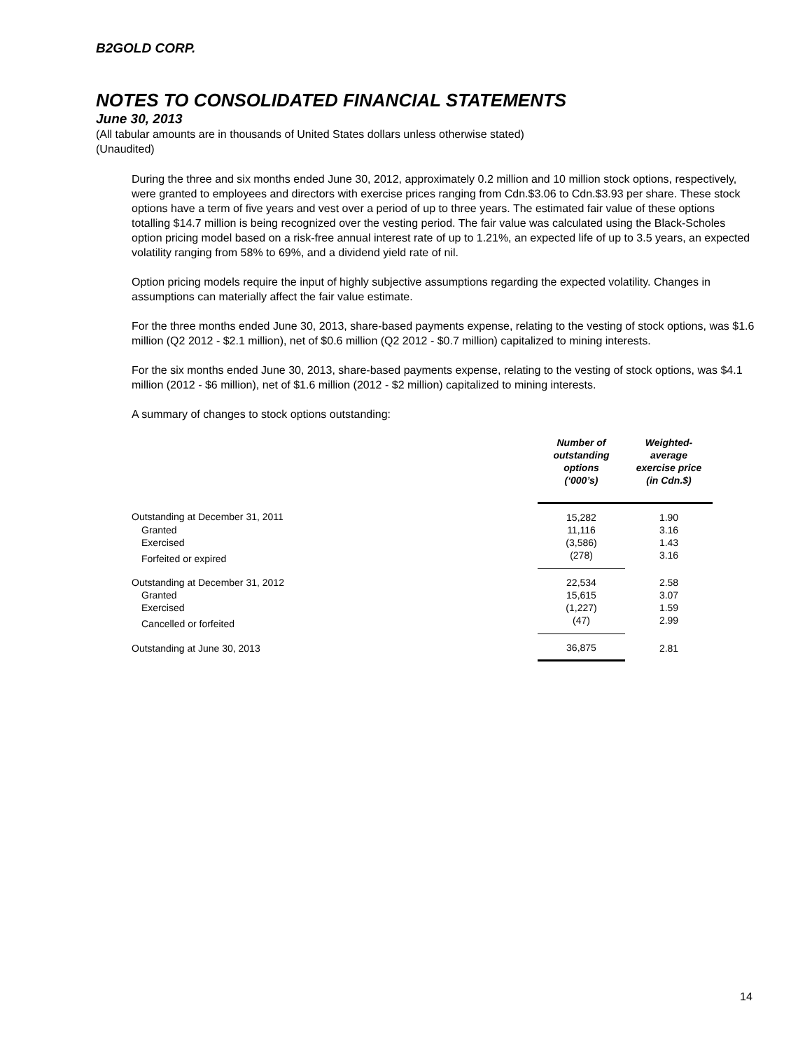B2GOLD CORP.
NOTES TO CONSOLIDATED FINANCIAL STATEMENTS
June 30, 2013
(All tabular amounts are in thousands of United States dollars unless otherwise stated)
(Unaudited)
During the three and six months ended June 30, 2012, approximately 0.2 million and 10 million stock options, respectively, were granted to employees and directors with exercise prices ranging from Cdn.$3.06 to Cdn.$3.93 per share. These stock options have a term of five years and vest over a period of up to three years. The estimated fair value of these options totalling $14.7 million is being recognized over the vesting period. The fair value was calculated using the Black-Scholes option pricing model based on a risk-free annual interest rate of up to 1.21%, an expected life of up to 3.5 years, an expected volatility ranging from 58% to 69%, and a dividend yield rate of nil.
Option pricing models require the input of highly subjective assumptions regarding the expected volatility. Changes in assumptions can materially affect the fair value estimate.
For the three months ended June 30, 2013, share-based payments expense, relating to the vesting of stock options, was $1.6 million (Q2 2012 - $2.1 million), net of $0.6 million (Q2 2012 - $0.7 million) capitalized to mining interests.
For the six months ended June 30, 2013, share-based payments expense, relating to the vesting of stock options, was $4.1 million (2012 - $6 million), net of $1.6 million (2012 - $2 million) capitalized to mining interests.
A summary of changes to stock options outstanding:
| | Number of outstanding options (‘000’s) | Weighted- average exercise price (in Cdn.$) |
| --- | --- | --- |
| Outstanding at December 31, 2011 | 15,282 | 1.90 |
| Granted | 11,116 | 3.16 |
| Exercised | (3,586) | 1.43 |
| Forfeited or expired | (278) | 3.16 |
| Outstanding at December 31, 2012 | 22,534 | 2.58 |
| Granted | 15,615 | 3.07 |
| Exercised | (1,227) | 1.59 |
| Cancelled or forfeited | (47) | 2.99 |
| Outstanding at June 30, 2013 | 36,875 | 2.81 |
14